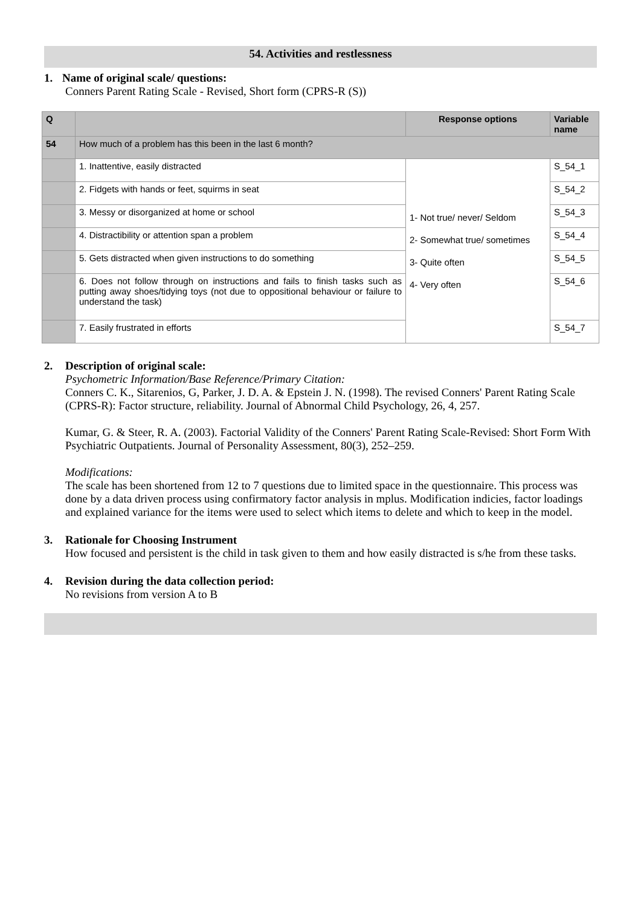54. Activities and restlessness
1. Name of original scale/ questions:
Conners Parent Rating Scale - Revised, Short form (CPRS-R (S))
| Q | | Response options | Variable name |
| --- | --- | --- | --- |
| 54 | How much of a problem has this been in the last 6 month? | | |
| | 1. Inattentive, easily distracted | 1- Not true/ never/ Seldom 2- Somewhat true/ sometimes 3- Quite often 4- Very often | S_54_1 |
| | 2. Fidgets with hands or feet, squirms in seat | | S_54_2 |
| | 3. Messy or disorganized at home or school | | S_54_3 |
| | 4. Distractibility or attention span a problem | | S_54_4 |
| | 5. Gets distracted when given instructions to do something | | S_54_5 |
| | 6. Does not follow through on instructions and fails to finish tasks such as putting away shoes/tidying toys (not due to oppositional behaviour or failure to understand the task) | | S_54_6 |
| | 7. Easily frustrated in efforts | | S_54_7 |
2. Description of original scale:
Psychometric Information/Base Reference/Primary Citation:
Conners C. K., Sitarenios, G, Parker, J. D. A. & Epstein J. N. (1998). The revised Conners' Parent Rating Scale (CPRS-R): Factor structure, reliability. Journal of Abnormal Child Psychology, 26, 4, 257.
Kumar, G. & Steer, R. A. (2003). Factorial Validity of the Conners' Parent Rating Scale-Revised: Short Form With Psychiatric Outpatients. Journal of Personality Assessment, 80(3), 252–259.
Modifications:
The scale has been shortened from 12 to 7 questions due to limited space in the questionnaire. This process was done by a data driven process using confirmatory factor analysis in mplus. Modification indicies, factor loadings and explained variance for the items were used to select which items to delete and which to keep in the model.
3. Rationale for Choosing Instrument
How focused and persistent is the child in task given to them and how easily distracted is s/he from these tasks.
4. Revision during the data collection period:
No revisions from version A to B